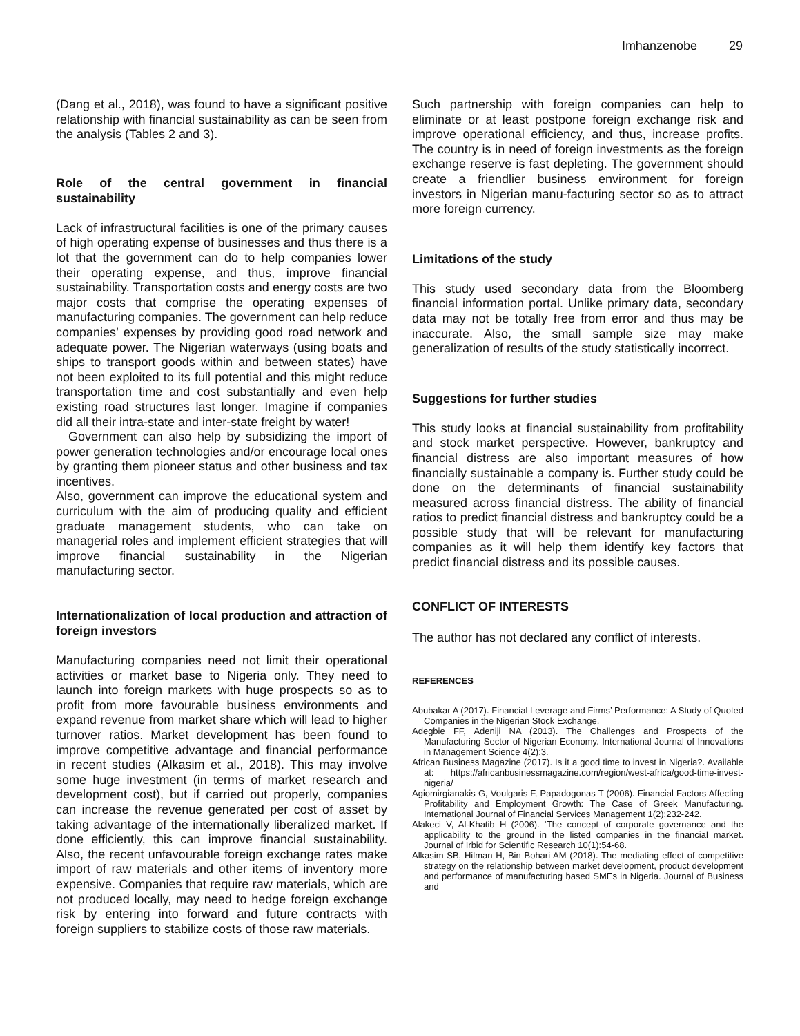Imhanzenobe 29
(Dang et al., 2018), was found to have a significant positive relationship with financial sustainability as can be seen from the analysis (Tables 2 and 3).
Role of the central government in financial sustainability
Lack of infrastructural facilities is one of the primary causes of high operating expense of businesses and thus there is a lot that the government can do to help companies lower their operating expense, and thus, improve financial sustainability. Transportation costs and energy costs are two major costs that comprise the operating expenses of manufacturing companies. The government can help reduce companies’ expenses by providing good road network and adequate power. The Nigerian waterways (using boats and ships to transport goods within and between states) have not been exploited to its full potential and this might reduce transportation time and cost substantially and even help existing road structures last longer. Imagine if companies did all their intra-state and inter-state freight by water!
Government can also help by subsidizing the import of power generation technologies and/or encourage local ones by granting them pioneer status and other business and tax incentives.
Also, government can improve the educational system and curriculum with the aim of producing quality and efficient graduate management students, who can take on managerial roles and implement efficient strategies that will improve financial sustainability in the Nigerian manufacturing sector.
Internationalization of local production and attraction of foreign investors
Manufacturing companies need not limit their operational activities or market base to Nigeria only. They need to launch into foreign markets with huge prospects so as to profit from more favourable business environments and expand revenue from market share which will lead to higher turnover ratios. Market development has been found to improve competitive advantage and financial performance in recent studies (Alkasim et al., 2018). This may involve some huge investment (in terms of market research and development cost), but if carried out properly, companies can increase the revenue generated per cost of asset by taking advantage of the internationally liberalized market. If done efficiently, this can improve financial sustainability. Also, the recent unfavourable foreign exchange rates make import of raw materials and other items of inventory more expensive. Companies that require raw materials, which are not produced locally, may need to hedge foreign exchange risk by entering into forward and future contracts with foreign suppliers to stabilize costs of those raw materials.
Such partnership with foreign companies can help to eliminate or at least postpone foreign exchange risk and improve operational efficiency, and thus, increase profits. The country is in need of foreign investments as the foreign exchange reserve is fast depleting. The government should create a friendlier business environment for foreign investors in Nigerian manu-facturing sector so as to attract more foreign currency.
Limitations of the study
This study used secondary data from the Bloomberg financial information portal. Unlike primary data, secondary data may not be totally free from error and thus may be inaccurate. Also, the small sample size may make generalization of results of the study statistically incorrect.
Suggestions for further studies
This study looks at financial sustainability from profitability and stock market perspective. However, bankruptcy and financial distress are also important measures of how financially sustainable a company is. Further study could be done on the determinants of financial sustainability measured across financial distress. The ability of financial ratios to predict financial distress and bankruptcy could be a possible study that will be relevant for manufacturing companies as it will help them identify key factors that predict financial distress and its possible causes.
CONFLICT OF INTERESTS
The author has not declared any conflict of interests.
REFERENCES
Abubakar A (2017). Financial Leverage and Firms’ Performance: A Study of Quoted Companies in the Nigerian Stock Exchange.
Adegbie FF, Adeniji NA (2013). The Challenges and Prospects of the Manufacturing Sector of Nigerian Economy. International Journal of Innovations in Management Science 4(2):3.
African Business Magazine (2017). Is it a good time to invest in Nigeria?. Available at: https://africanbusinessmagazine.com/region/west-africa/good-time-invest-nigeria/
Agiomirgianakis G, Voulgaris F, Papadogonas T (2006). Financial Factors Affecting Profitability and Employment Growth: The Case of Greek Manufacturing. International Journal of Financial Services Management 1(2):232-242.
Alakeci V, Al-Khatib H (2006). ‘The concept of corporate governance and the applicability to the ground in the listed companies in the financial market. Journal of Irbid for Scientific Research 10(1):54-68.
Alkasim SB, Hilman H, Bin Bohari AM (2018). The mediating effect of competitive strategy on the relationship between market development, product development and performance of manufacturing based SMEs in Nigeria. Journal of Business and